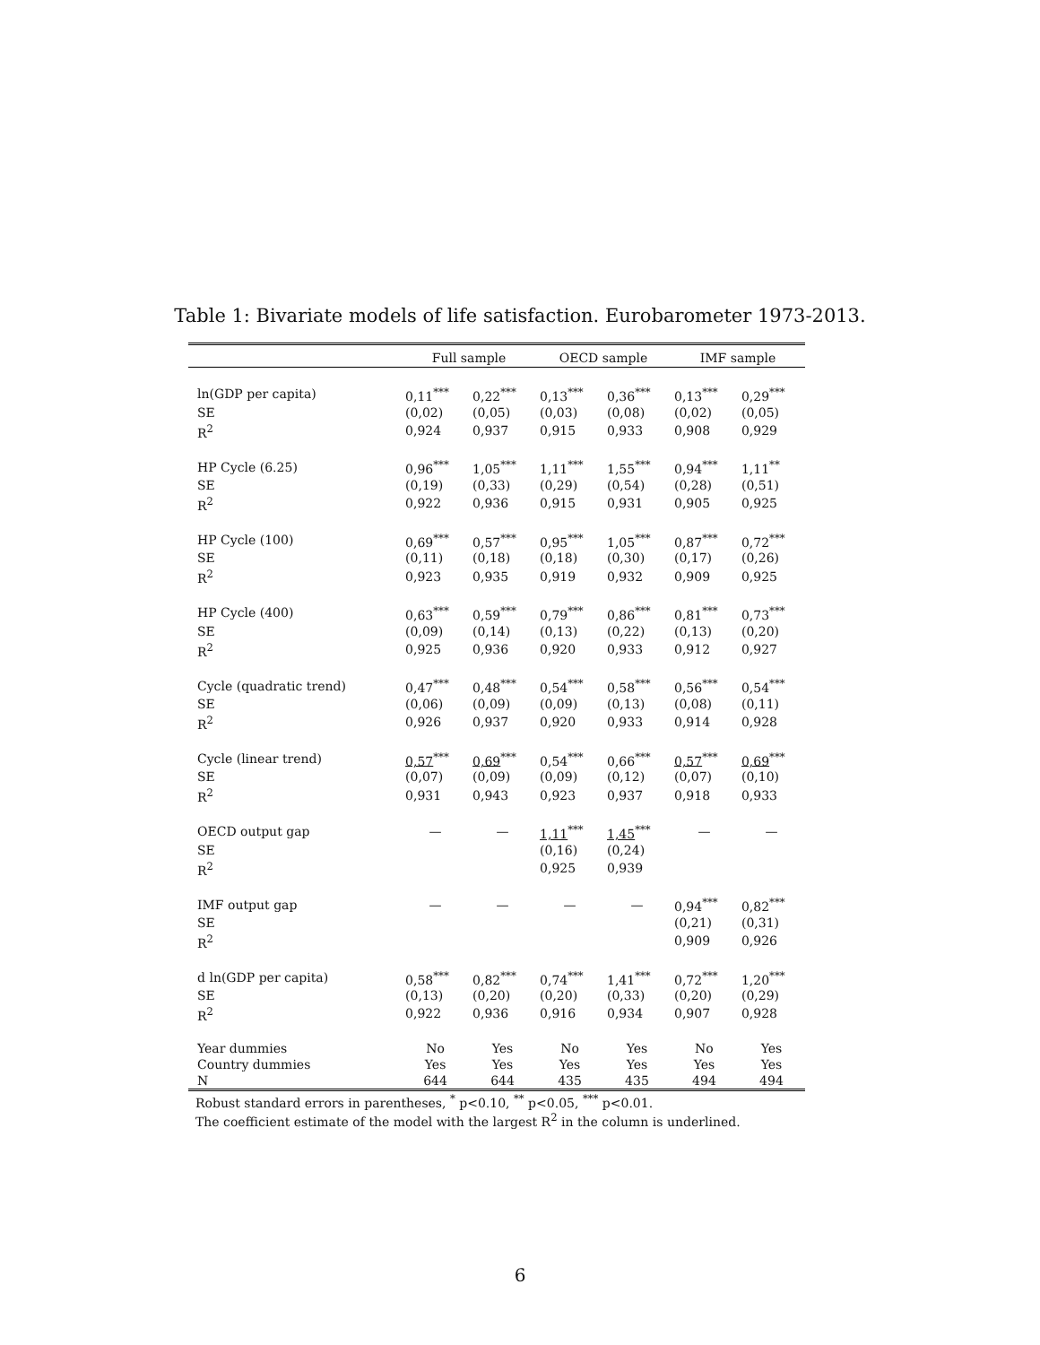Table 1: Bivariate models of life satisfaction. Eurobarometer 1973-2013.
| | Full sample | | OECD sample | | IMF sample | |
| --- | --- | --- | --- | --- | --- | --- |
| ln(GDP per capita) | 0,11<sup>***</sup> | 0,22<sup>***</sup> | 0,13<sup>***</sup> | 0,36<sup>***</sup> | 0,13<sup>***</sup> | 0,29<sup>***</sup> |
| SE | (0,02) | (0,05) | (0,03) | (0,08) | (0,02) | (0,05) |
| R<sup>2</sup> | 0,924 | 0,937 | 0,915 | 0,933 | 0,908 | 0,929 |
| HP Cycle (6.25) | 0,96<sup>***</sup> | 1,05<sup>***</sup> | 1,11<sup>***</sup> | 1,55<sup>***</sup> | 0,94<sup>***</sup> | 1,11<sup>**</sup> |
| SE | (0,19) | (0,33) | (0,29) | (0,54) | (0,28) | (0,51) |
| R<sup>2</sup> | 0,922 | 0,936 | 0,915 | 0,931 | 0,905 | 0,925 |
| HP Cycle (100) | 0,69<sup>***</sup> | 0,57<sup>***</sup> | 0,95<sup>***</sup> | 1,05<sup>***</sup> | 0,87<sup>***</sup> | 0,72<sup>***</sup> |
| SE | (0,11) | (0,18) | (0,18) | (0,30) | (0,17) | (0,26) |
| R<sup>2</sup> | 0,923 | 0,935 | 0,919 | 0,932 | 0,909 | 0,925 |
| HP Cycle (400) | 0,63<sup>***</sup> | 0,59<sup>***</sup> | 0,79<sup>***</sup> | 0,86<sup>***</sup> | 0,81<sup>***</sup> | 0,73<sup>***</sup> |
| SE | (0,09) | (0,14) | (0,13) | (0,22) | (0,13) | (0,20) |
| R<sup>2</sup> | 0,925 | 0,936 | 0,920 | 0,933 | 0,912 | 0,927 |
| Cycle (quadratic trend) | 0,47<sup>***</sup> | 0,48<sup>***</sup> | 0,54<sup>***</sup> | 0,58<sup>***</sup> | 0,56<sup>***</sup> | 0,54<sup>***</sup> |
| SE | (0,06) | (0,09) | (0,09) | (0,13) | (0,08) | (0,11) |
| R<sup>2</sup> | 0,926 | 0,937 | 0,920 | 0,933 | 0,914 | 0,928 |
| Cycle (linear trend) | 0,57<sup>***</sup> | 0,69<sup>***</sup> | 0,54<sup>***</sup> | 0,66<sup>***</sup> | 0,57<sup>***</sup> | 0,69<sup>***</sup> |
| SE | (0,07) | (0,09) | (0,09) | (0,12) | (0,07) | (0,10) |
| R<sup>2</sup> | 0,931 | 0,943 | 0,923 | 0,937 | 0,918 | 0,933 |
| OECD output gap | — | — | 1,11<sup>***</sup> | 1,45<sup>***</sup> | — | — |
| SE | | | (0,16) | (0,24) | | |
| R<sup>2</sup> | | | 0,925 | 0,939 | | |
| IMF output gap | — | — | — | — | 0,94<sup>***</sup> | 0,82<sup>***</sup> |
| SE | | | | | (0,21) | (0,31) |
| R<sup>2</sup> | | | | | 0,909 | 0,926 |
| d ln(GDP per capita) | 0,58<sup>***</sup> | 0,82<sup>***</sup> | 0,74<sup>***</sup> | 1,41<sup>***</sup> | 0,72<sup>***</sup> | 1,20<sup>***</sup> |
| SE | (0,13) | (0,20) | (0,20) | (0,33) | (0,20) | (0,29) |
| R<sup>2</sup> | 0,922 | 0,936 | 0,916 | 0,934 | 0,907 | 0,928 |
| Year dummies | No | Yes | No | Yes | No | Yes |
| Country dummies | Yes | Yes | Yes | Yes | Yes | Yes |
| N | 644 | 644 | 435 | 435 | 494 | 494 |
Robust standard errors in parentheses, <sup>*</sup> p<0.10, <sup>**</sup> p<0.05, <sup>***</sup> p<0.01.
The coefficient estimate of the model with the largest R<sup>2</sup> in the column is underlined.
6